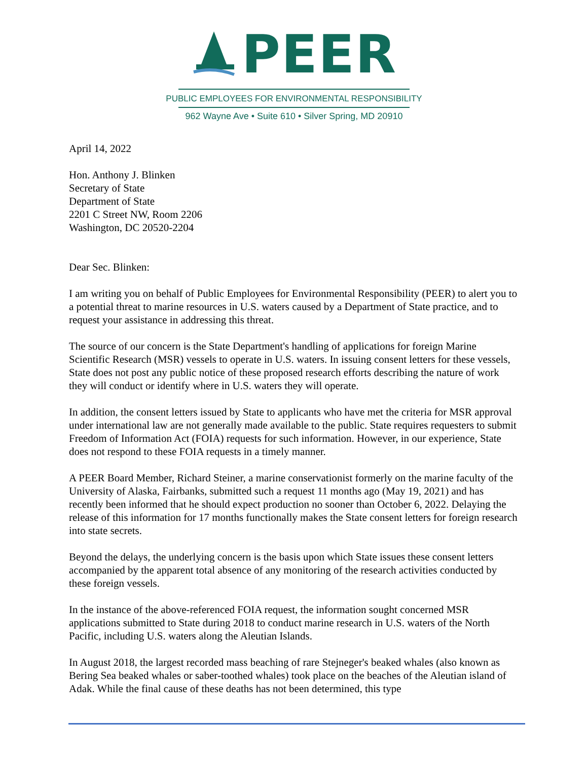PEER
PUBLIC EMPLOYEES FOR ENVIRONMENTAL RESPONSIBILITY
962 Wayne Ave • Suite 610 • Silver Spring, MD 20910
April 14, 2022
Hon. Anthony J. Blinken
Secretary of State
Department of State
2201 C Street NW, Room 2206
Washington, DC 20520-2204
Dear Sec. Blinken:
I am writing you on behalf of Public Employees for Environmental Responsibility (PEER) to alert you to a potential threat to marine resources in U.S. waters caused by a Department of State practice, and to request your assistance in addressing this threat.
The source of our concern is the State Department's handling of applications for foreign Marine Scientific Research (MSR) vessels to operate in U.S. waters. In issuing consent letters for these vessels, State does not post any public notice of these proposed research efforts describing the nature of work they will conduct or identify where in U.S. waters they will operate.
In addition, the consent letters issued by State to applicants who have met the criteria for MSR approval under international law are not generally made available to the public. State requires requesters to submit Freedom of Information Act (FOIA) requests for such information. However, in our experience, State does not respond to these FOIA requests in a timely manner.
A PEER Board Member, Richard Steiner, a marine conservationist formerly on the marine faculty of the University of Alaska, Fairbanks, submitted such a request 11 months ago (May 19, 2021) and has recently been informed that he should expect production no sooner than October 6, 2022. Delaying the release of this information for 17 months functionally makes the State consent letters for foreign research into state secrets.
Beyond the delays, the underlying concern is the basis upon which State issues these consent letters accompanied by the apparent total absence of any monitoring of the research activities conducted by these foreign vessels.
In the instance of the above-referenced FOIA request, the information sought concerned MSR applications submitted to State during 2018 to conduct marine research in U.S. waters of the North Pacific, including U.S. waters along the Aleutian Islands.
In August 2018, the largest recorded mass beaching of rare Stejneger's beaked whales (also known as Bering Sea beaked whales or saber-toothed whales) took place on the beaches of the Aleutian island of Adak. While the final cause of these deaths has not been determined, this type